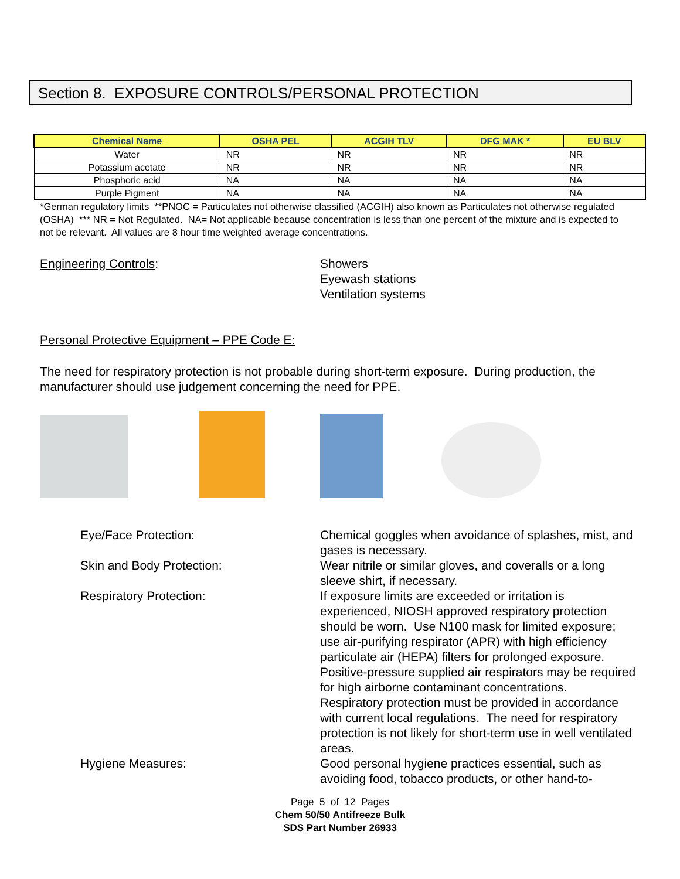Section 8. EXPOSURE CONTROLS/PERSONAL PROTECTION
| Chemical Name | OSHA PEL | ACGIH TLV | DFG MAK * | EU BLV |
| --- | --- | --- | --- | --- |
| Water | NR | NR | NR | NR |
| Potassium acetate | NR | NR | NR | NR |
| Phosphoric acid | NA | NA | NA | NA |
| Purple Pigment | NA | NA | NA | NA |
*German regulatory limits **PNOC = Particulates not otherwise classified (ACGIH) also known as Particulates not otherwise regulated (OSHA) *** NR = Not Regulated. NA= Not applicable because concentration is less than one percent of the mixture and is expected to not be relevant. All values are 8 hour time weighted average concentrations.
Engineering Controls: Showers
Eyewash stations
Ventilation systems
Personal Protective Equipment – PPE Code E:
The need for respiratory protection is not probable during short-term exposure. During production, the manufacturer should use judgement concerning the need for PPE.
Eye/Face Protection:
Chemical goggles when avoidance of splashes, mist, and gases is necessary.
Skin and Body Protection:
Wear nitrile or similar gloves, and coveralls or a long sleeve shirt, if necessary.
Respiratory Protection:
If exposure limits are exceeded or irritation is experienced, NIOSH approved respiratory protection should be worn. Use N100 mask for limited exposure; use air-purifying respirator (APR) with high efficiency particulate air (HEPA) filters for prolonged exposure. Positive-pressure supplied air respirators may be required for high airborne contaminant concentrations. Respiratory protection must be provided in accordance with current local regulations. The need for respiratory protection is not likely for short-term use in well ventilated areas.
Hygiene Measures:
Good personal hygiene practices essential, such as avoiding food, tobacco products, or other hand-to-
Page 5 of 12 Pages
Chem 50/50 Antifreeze Bulk
SDS Part Number 26933